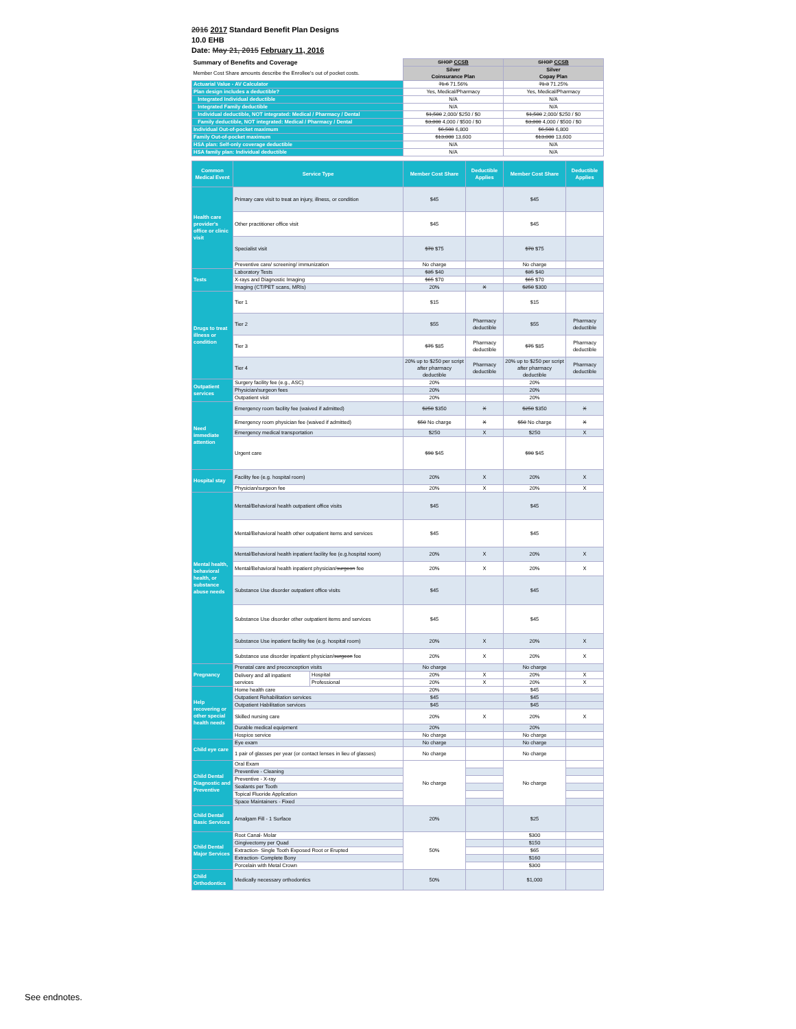2016 2017 Standard Benefit Plan Designs
10.0 EHB
Date: May 21, 2015 February 11, 2016
| Summary of Benefits and Coverage | SHOP CCSB | SHOP CCSB |
| Member Cost Share amounts describe the Enrollee's out of pocket costs. | Silver Coinsurance Plan | Silver Copay Plan |
| Actuarial Value - AV Calculator | 71.6 71.56% | 71.3 71.25% |
| Plan design includes a deductible? | Yes, Medical/Pharmacy | Yes, Medical/Pharmacy |
| Integrated Individual deductible | N/A | N/A |
| Integrated Family deductible | N/A | N/A |
| Individual deductible, NOT integrated: Medical / Pharmacy / Dental | $1,500 2,000/ $250 / $0 | $1,500 2,000/ $250 / $0 |
| Family deductible, NOT integrated: Medical / Pharmacy / Dental | $3,000 4,000 / $500 / $0 | $3,000 4,000 / $500 / $0 |
| Individual Out-of-pocket maximum | $6,500 6,800 | $6,500 6,800 |
| Family Out-of-pocket maximum | $13,000 13,600 | $13,000 13,600 |
| HSA plan: Self-only coverage deductible | N/A | N/A |
| HSA family plan: Individual deductible | N/A | N/A |
| Common Medical Event | Service Type | | Member Cost Share | Deductible Applies | Member Cost Share | Deductible Applies |
| --- | --- | --- | --- | --- | --- | --- |
| Health care provider's office or clinic visit | Primary care visit to treat an injury, illness, or condition | | $45 | | $45 | |
| | Other practitioner office visit | | $45 | | $45 | |
| | Specialist visit | | $70 $75 | | $70 $75 | |
| | Preventive care/ screening/ immunization | | No charge | | No charge | |
| Tests | Laboratory Tests | | $35 $40 | | $35 $40 | |
| | X-rays and Diagnostic Imaging | | $65 $70 | | $65 $70 | |
| | Imaging (CT/PET scans, MRIs) | | 20% | X | $250 $300 | |
| Drugs to treat illness or condition | Tier 1 | | $15 | | $15 | |
| | Tier 2 | | $55 | Pharmacy deductible | $55 | Pharmacy deductible |
| | Tier 3 | | $75 $85 | Pharmacy deductible | $75 $85 | Pharmacy deductible |
| | Tier 4 | | 20% up to $250 per script after pharmacy deductible | Pharmacy deductible | 20% up to $250 per script after pharmacy deductible | Pharmacy deductible |
| Outpatient services | Surgery facility fee (e.g., ASC) | | 20% | | 20% | |
| | Physician/surgeon fees | | 20% | | 20% | |
| | Outpatient visit | | 20% | | 20% | |
| Need immediate attention | Emergency room facility fee (waived if admitted) | | $250 $350 | X | $250 $350 | X |
| | Emergency room physician fee (waived if admitted) | | $50 No charge | X | $50 No charge | X |
| | Emergency medical transportation | | $250 | X | $250 | X |
| | Urgent care | | $90 $45 | | $90 $45 | |
| Hospital stay | Facility fee (e.g. hospital room) | | 20% | X | 20% | X |
| | Physician/surgeon fee | | 20% | X | 20% | X |
| Mental health, behavioral health, or substance abuse needs | Mental/Behavioral health outpatient office visits | | $45 | | $45 | |
| | Mental/Behavioral health other outpatient items and services | | $45 | | $45 | |
| | Mental/Behavioral health inpatient facility fee (e.g.hospital room) | | 20% | X | 20% | X |
| | Mental/Behavioral health inpatient physician/ surgeon fee | | 20% | X | 20% | X |
| | Substance Use disorder outpatient office visits | | $45 | | $45 | |
| | Substance Use disorder other outpatient items and services | | $45 | | $45 | |
| | Substance Use inpatient facility fee (e.g. hospital room) | | 20% | X | 20% | X |
| | Substance use disorder inpatient physician/ surgeon fee | | 20% | X | 20% | X |
| Pregnancy | Prenatal care and preconception visits | | No charge | | No charge | |
| | Delivery and all inpatient services | Hospital | 20% | X | 20% | X |
| | | Professional | 20% | X | 20% | X |
| Help recovering or other special health needs | Home health care | | 20% | | $45 | |
| | Outpatient Rehabilitation services | | $45 | | $45 | |
| | Outpatient Habilitation services | | $45 | | $45 | |
| | Skilled nursing care | | 20% | X | 20% | X |
| | Durable medical equipment | | 20% | | 20% | |
| | Hospice service | | No charge | | No charge | |
| Child eye care | Eye exam | | No charge | | No charge | |
| | 1 pair of glasses per year (or contact lenses in lieu of glasses) | | No charge | | No charge | |
| Child Dental Diagnostic and Preventive | Oral Exam | | No charge | | No charge | |
| | Preventive - Cleaning | | | | | |
| | Preventive - X-ray | | | | | |
| | Sealants per Tooth | | | | | |
| | Topical Fluoride Application | | | | | |
| | Space Maintainers - Fixed | | | | | |
| Child Dental Basic Services | Amalgam Fill - 1 Surface | | 20% | | $25 | |
| Child Dental Major Services | Root Canal- Molar | | 50% | | $300 | |
| | Gingivectomy per Quad | | | | $150 | |
| | Extraction- Single Tooth Exposed Root or Erupted | | | | $65 | |
| | Extraction- Complete Bony | | | | $160 | |
| | Porcelain with Metal Crown | | | | $300 | |
| Child Orthodontics | Medically necessary orthodontics | | 50% | | $1,000 | |
See endnotes.